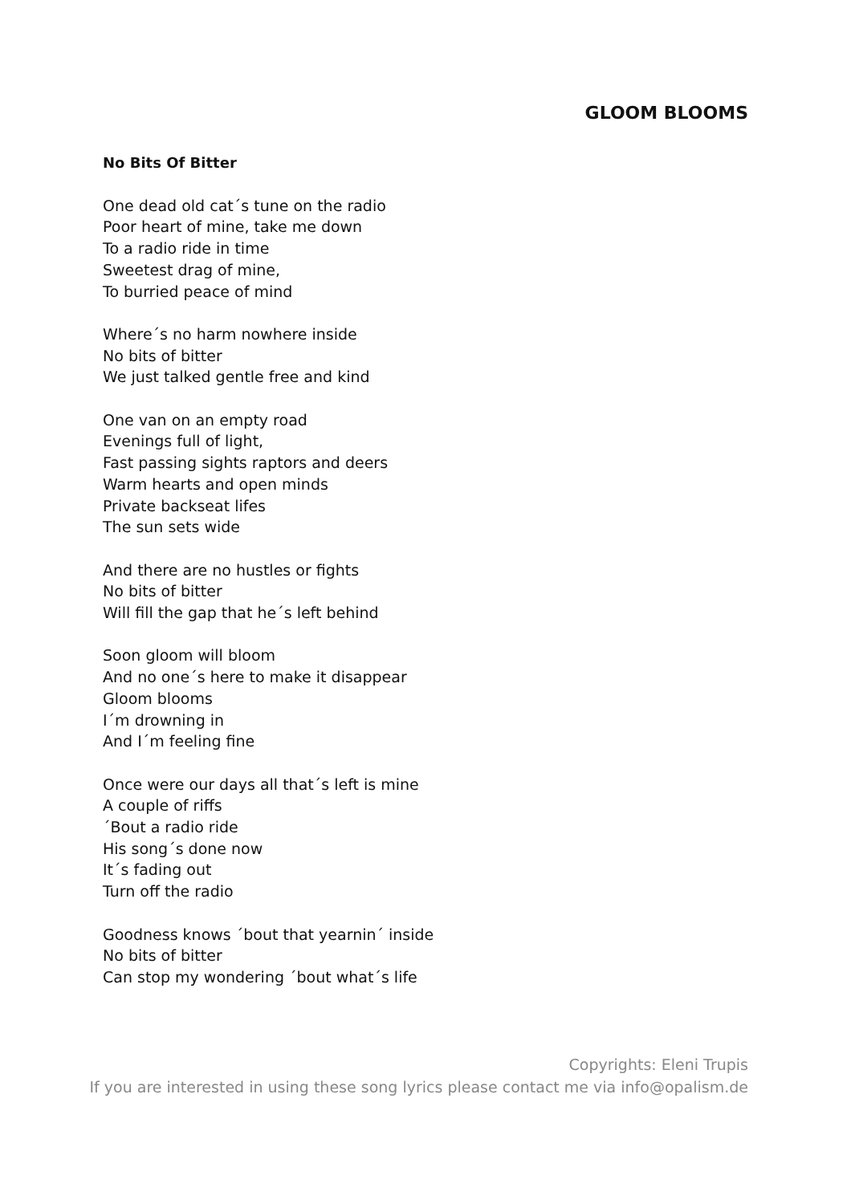GLOOM BLOOMS
No Bits Of Bitter
One dead old cat´s tune on the radio
Poor heart of mine, take me down
To a radio ride in time
Sweetest drag of mine,
To burried peace of mind
Where´s no harm nowhere inside
No bits of bitter
We just talked gentle free and kind
One van on an empty road
Evenings full of light,
Fast passing sights raptors and deers
Warm hearts and open minds
Private backseat lifes
The sun sets wide
And there are no hustles or fights
No bits of bitter
Will fill the gap that he´s left behind
Soon gloom will bloom
And no one´s here to make it disappear
Gloom blooms
I´m drowning in
And I´m feeling fine
Once were our days all that´s left is mine
A couple of riffs
´Bout a radio ride
His song´s done now
It´s fading out
Turn off the radio
Goodness knows ´bout that yearnin´ inside
No bits of bitter
Can stop my wondering ´bout what´s life
Copyrights: Eleni Trupis
If you are interested in using these song lyrics please contact me via info@opalism.de